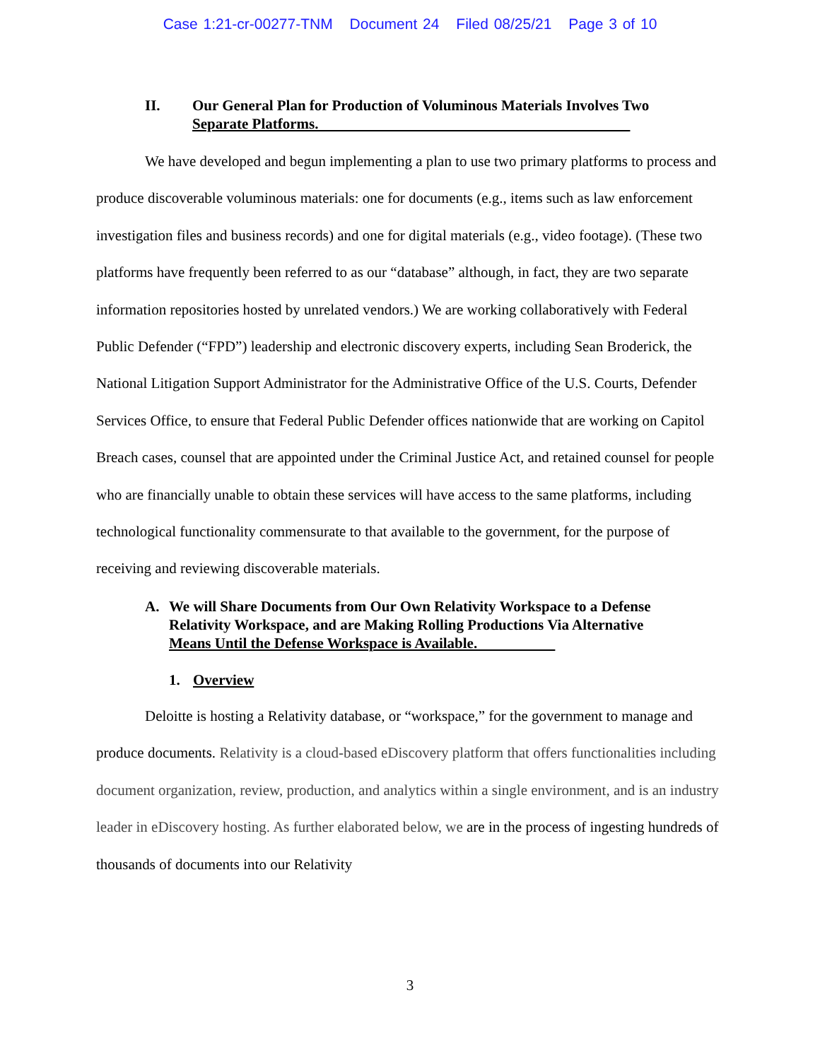Case 1:21-cr-00277-TNM Document 24 Filed 08/25/21 Page 3 of 10
II. Our General Plan for Production of Voluminous Materials Involves Two
Separate Platforms.
We have developed and begun implementing a plan to use two primary platforms to process and produce discoverable voluminous materials: one for documents (e.g., items such as law enforcement investigation files and business records) and one for digital materials (e.g., video footage). (These two platforms have frequently been referred to as our “database” although, in fact, they are two separate information repositories hosted by unrelated vendors.) We are working collaboratively with Federal Public Defender (“FPD”) leadership and electronic discovery experts, including Sean Broderick, the National Litigation Support Administrator for the Administrative Office of the U.S. Courts, Defender Services Office, to ensure that Federal Public Defender offices nationwide that are working on Capitol Breach cases, counsel that are appointed under the Criminal Justice Act, and retained counsel for people who are financially unable to obtain these services will have access to the same platforms, including technological functionality commensurate to that available to the government, for the purpose of receiving and reviewing discoverable materials.
A. We will Share Documents from Our Own Relativity Workspace to a Defense
Relativity Workspace, and are Making Rolling Productions Via Alternative
Means Until the Defense Workspace is Available.
1. Overview
Deloitte is hosting a Relativity database, or “workspace,” for the government to manage and produce documents. Relativity is a cloud-based eDiscovery platform that offers functionalities including document organization, review, production, and analytics within a single environment, and is an industry leader in eDiscovery hosting. As further elaborated below, we are in the process of ingesting hundreds of thousands of documents into our Relativity
3